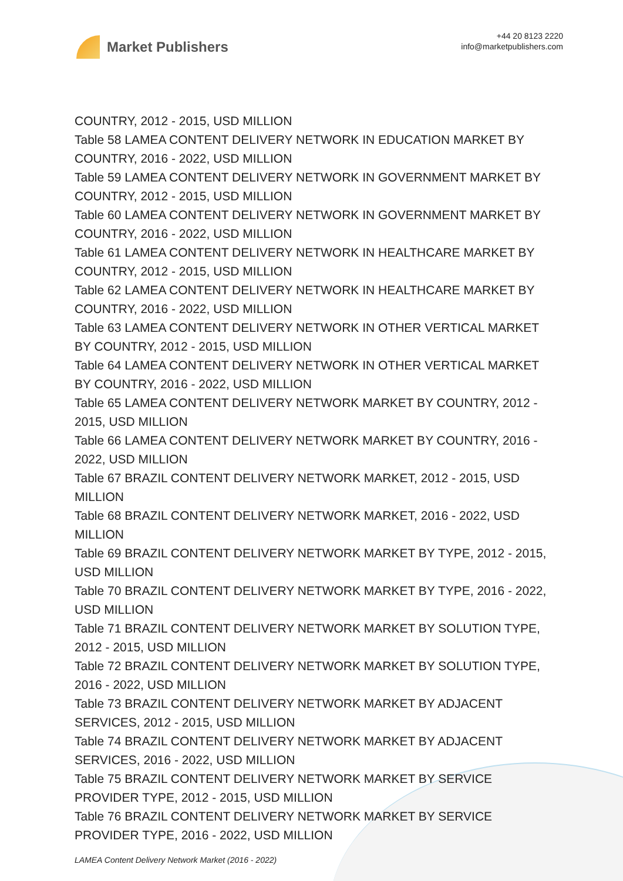Market Publishers
+44 20 8123 2220
info@marketpublishers.com
COUNTRY, 2012 - 2015, USD MILLION
Table 58 LAMEA CONTENT DELIVERY NETWORK IN EDUCATION MARKET BY COUNTRY, 2016 - 2022, USD MILLION
Table 59 LAMEA CONTENT DELIVERY NETWORK IN GOVERNMENT MARKET BY COUNTRY, 2012 - 2015, USD MILLION
Table 60 LAMEA CONTENT DELIVERY NETWORK IN GOVERNMENT MARKET BY COUNTRY, 2016 - 2022, USD MILLION
Table 61 LAMEA CONTENT DELIVERY NETWORK IN HEALTHCARE MARKET BY COUNTRY, 2012 - 2015, USD MILLION
Table 62 LAMEA CONTENT DELIVERY NETWORK IN HEALTHCARE MARKET BY COUNTRY, 2016 - 2022, USD MILLION
Table 63 LAMEA CONTENT DELIVERY NETWORK IN OTHER VERTICAL MARKET BY COUNTRY, 2012 - 2015, USD MILLION
Table 64 LAMEA CONTENT DELIVERY NETWORK IN OTHER VERTICAL MARKET BY COUNTRY, 2016 - 2022, USD MILLION
Table 65 LAMEA CONTENT DELIVERY NETWORK MARKET BY COUNTRY, 2012 - 2015, USD MILLION
Table 66 LAMEA CONTENT DELIVERY NETWORK MARKET BY COUNTRY, 2016 - 2022, USD MILLION
Table 67 BRAZIL CONTENT DELIVERY NETWORK MARKET, 2012 - 2015, USD MILLION
Table 68 BRAZIL CONTENT DELIVERY NETWORK MARKET, 2016 - 2022, USD MILLION
Table 69 BRAZIL CONTENT DELIVERY NETWORK MARKET BY TYPE, 2012 - 2015, USD MILLION
Table 70 BRAZIL CONTENT DELIVERY NETWORK MARKET BY TYPE, 2016 - 2022, USD MILLION
Table 71 BRAZIL CONTENT DELIVERY NETWORK MARKET BY SOLUTION TYPE, 2012 - 2015, USD MILLION
Table 72 BRAZIL CONTENT DELIVERY NETWORK MARKET BY SOLUTION TYPE, 2016 - 2022, USD MILLION
Table 73 BRAZIL CONTENT DELIVERY NETWORK MARKET BY ADJACENT SERVICES, 2012 - 2015, USD MILLION
Table 74 BRAZIL CONTENT DELIVERY NETWORK MARKET BY ADJACENT SERVICES, 2016 - 2022, USD MILLION
Table 75 BRAZIL CONTENT DELIVERY NETWORK MARKET BY SERVICE PROVIDER TYPE, 2012 - 2015, USD MILLION
Table 76 BRAZIL CONTENT DELIVERY NETWORK MARKET BY SERVICE PROVIDER TYPE, 2016 - 2022, USD MILLION
LAMEA Content Delivery Network Market (2016 - 2022)